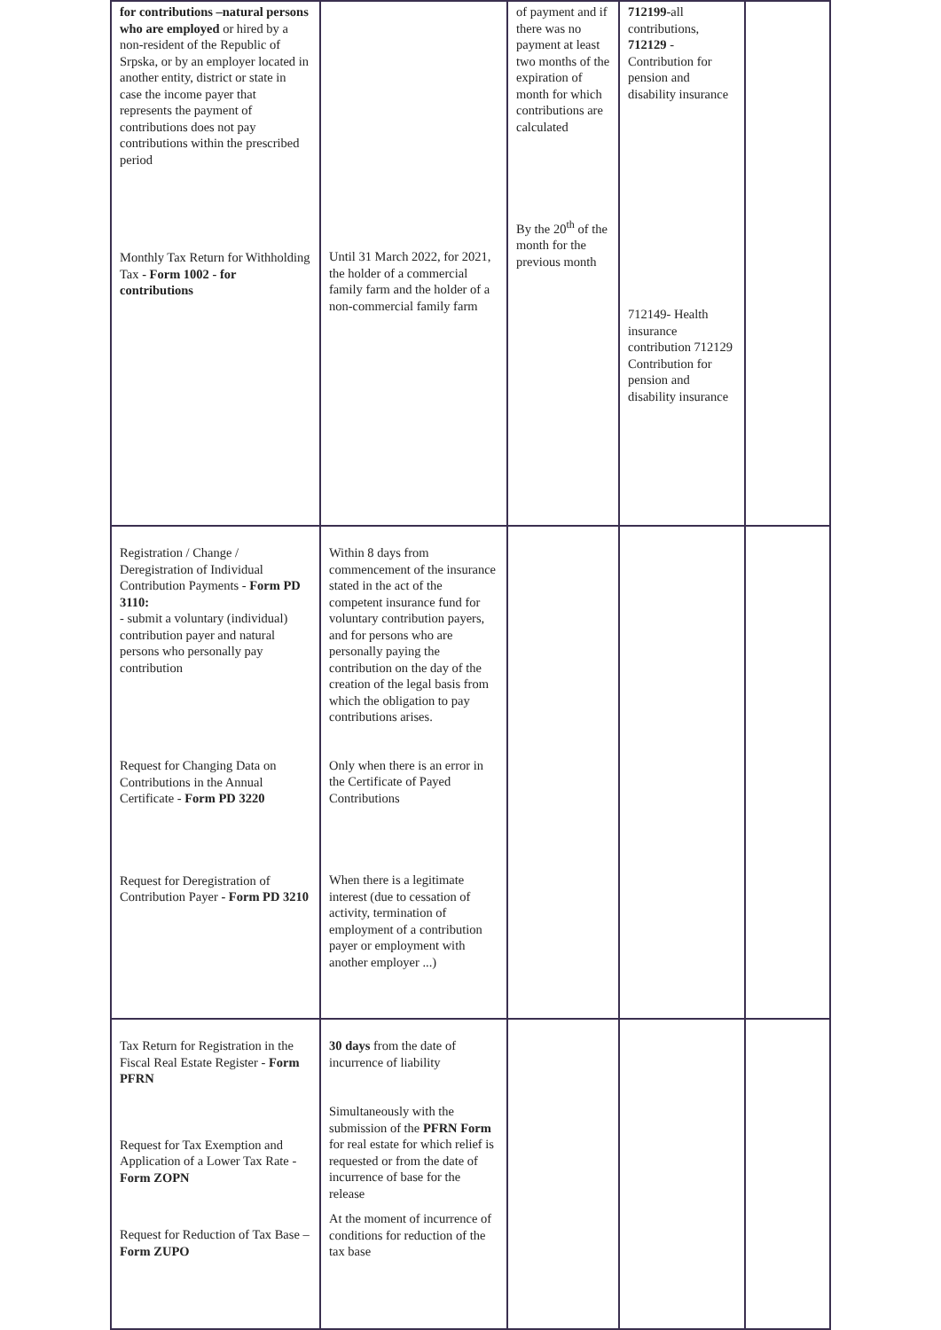| for contributions –natural persons who are employed or hired by a non-resident of the Republic of Srpska, or by an employer located in another entity, district or state in case the income payer that represents the payment of contributions does not pay contributions within the prescribed period Monthly Tax Return for Withholding Tax - Form 1002 - for contributions | Until 31 March 2022, for 2021, the holder of a commercial family farm and the holder of a non-commercial family farm | of payment and if there was no payment at least two months of the expiration of month for which contributions are calculated By the 20<sup>th</sup> of the month for the previous month | 712199 -all contributions, 712129 - Contribution for pension and disability insurance 712149- Health insurance contribution 712129 Contribution for pension and disability insurance | |
| Registration / Change / Deregistration of Individual Contribution Payments - Form PD 3110: - submit a voluntary (individual) contribution payer and natural persons who personally pay contribution Request for Changing Data on Contributions in the Annual Certificate - Form PD 3220 Request for Deregistration of Contribution Payer - Form PD 3210 | Within 8 days from commencement of the insurance stated in the act of the competent insurance fund for voluntary contribution payers, and for persons who are personally paying the contribution on the day of the creation of the legal basis from which the obligation to pay contributions arises. Only when there is an error in the Certificate of Payed Contributions When there is a legitimate interest (due to cessation of activity, termination of employment of a contribution payer or employment with another employer ...) | | | |
| Tax Return for Registration in the Fiscal Real Estate Register - Form PFRN Request for Tax Exemption and Application of a Lower Tax Rate - Form ZOPN Request for Reduction of Tax Base – Form ZUPO | 30 days from the date of incurrence of liability Simultaneously with the submission of the PFRN Form for real estate for which relief is requested or from the date of incurrence of base for the release At the moment of incurrence of conditions for reduction of the tax base | | | |